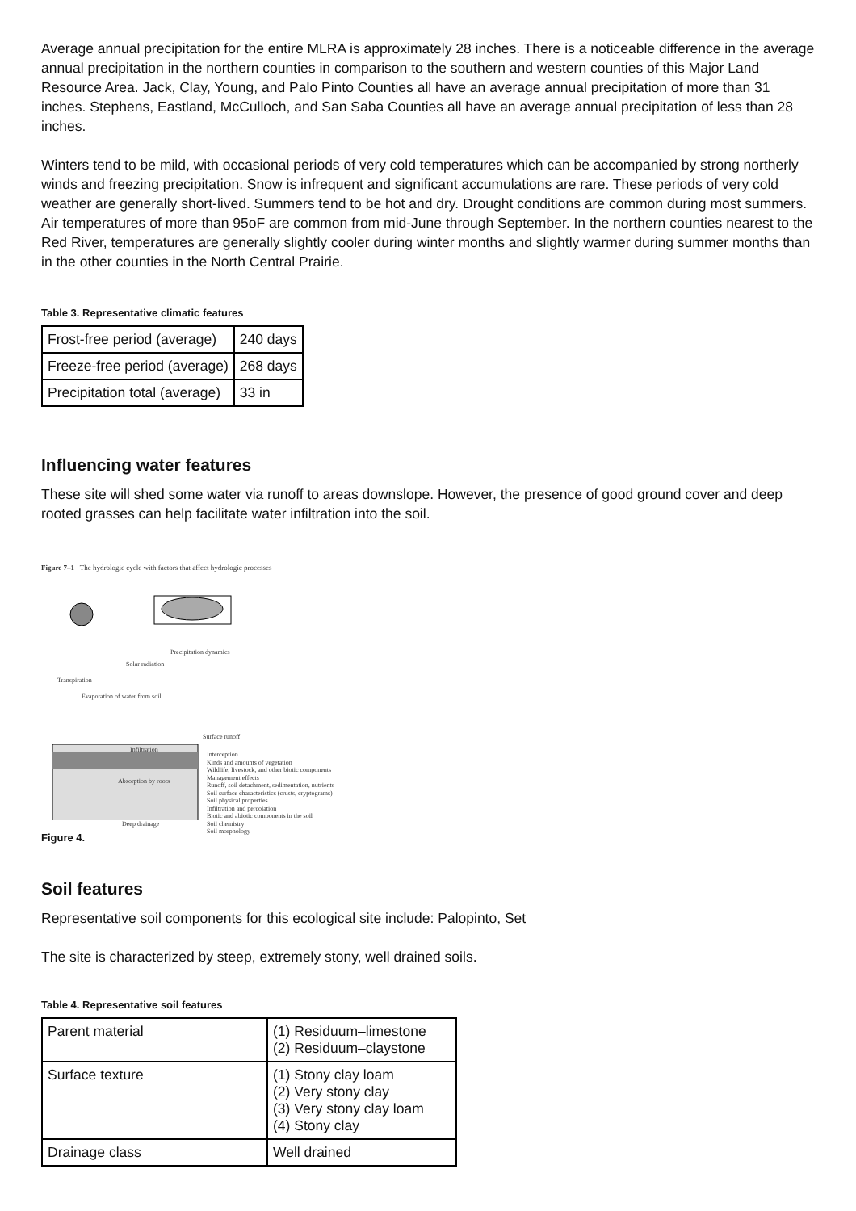Average annual precipitation for the entire MLRA is approximately 28 inches. There is a noticeable difference in the average annual precipitation in the northern counties in comparison to the southern and western counties of this Major Land Resource Area. Jack, Clay, Young, and Palo Pinto Counties all have an average annual precipitation of more than 31 inches. Stephens, Eastland, McCulloch, and San Saba Counties all have an average annual precipitation of less than 28 inches.
Winters tend to be mild, with occasional periods of very cold temperatures which can be accompanied by strong northerly winds and freezing precipitation. Snow is infrequent and significant accumulations are rare. These periods of very cold weather are generally short-lived. Summers tend to be hot and dry. Drought conditions are common during most summers. Air temperatures of more than 95oF are common from mid-June through September. In the northern counties nearest to the Red River, temperatures are generally slightly cooler during winter months and slightly warmer during summer months than in the other counties in the North Central Prairie.
Table 3. Representative climatic features
| Frost-free period (average) | 240 days |
| Freeze-free period (average) | 268 days |
| Precipitation total (average) | 33 in |
Influencing water features
These site will shed some water via runoff to areas downslope. However, the presence of good ground cover and deep rooted grasses can help facilitate water infiltration into the soil.
Figure 7–1 The hydrologic cycle with factors that affect hydrologic processes
Precipitation dynamics
Solar radiation
Transpiration
Evaporation of water from soil
Surface runoff
Infiltration
Absorption by roots
Deep drainage
Interception
Kinds and amounts of vegetation
Wildlife, livestock, and other biotic components
Management effects
Runoff, soil detachment, sedimentation, nutrients
Soil surface characteristics (crusts, cryptograms)
Soil physical properties
Infiltration and percolation
Biotic and abiotic components in the soil
Soil chemistry
Soil morphology
Figure 4.
Soil features
Representative soil components for this ecological site include: Palopinto, Set
The site is characterized by steep, extremely stony, well drained soils.
Table 4. Representative soil features
| Parent material | (1) Residuum–limestone (2) Residuum–claystone |
| Surface texture | (1) Stony clay loam (2) Very stony clay (3) Very stony clay loam (4) Stony clay |
| Drainage class | Well drained |